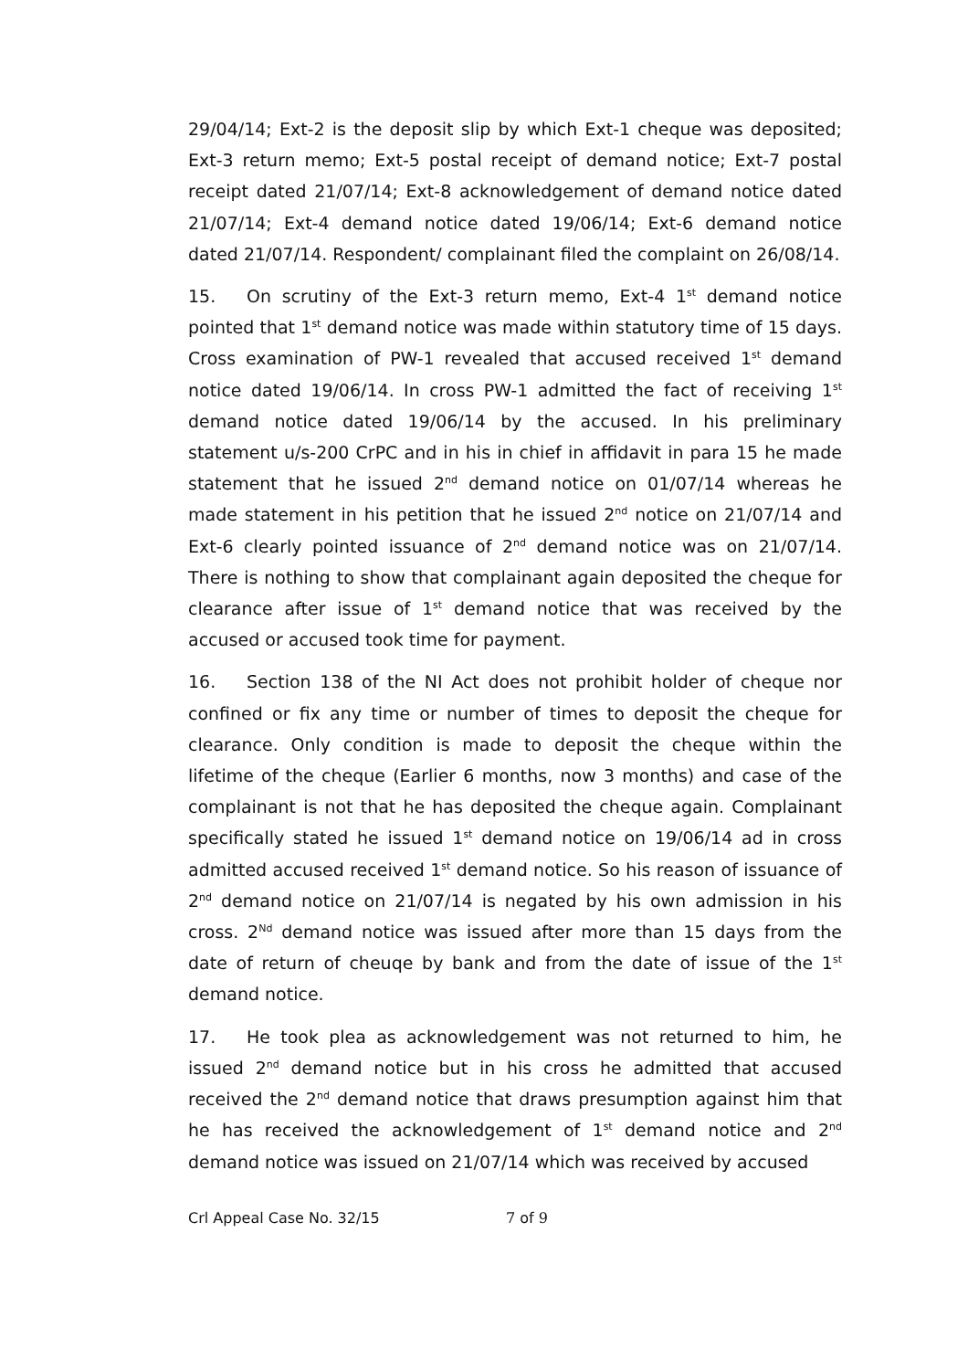29/04/14; Ext-2 is the deposit slip by which Ext-1 cheque was deposited; Ext-3 return memo; Ext-5 postal receipt of demand notice; Ext-7 postal receipt dated 21/07/14; Ext-8 acknowledgement of demand notice dated 21/07/14; Ext-4 demand notice dated 19/06/14; Ext-6 demand notice dated 21/07/14. Respondent/ complainant filed the complaint on 26/08/14.
15. On scrutiny of the Ext-3 return memo, Ext-4 1<sup>st</sup> demand notice pointed that 1<sup>st</sup> demand notice was made within statutory time of 15 days. Cross examination of PW-1 revealed that accused received 1<sup>st</sup> demand notice dated 19/06/14. In cross PW-1 admitted the fact of receiving 1<sup>st</sup> demand notice dated 19/06/14 by the accused. In his preliminary statement u/s-200 CrPC and in his in chief in affidavit in para 15 he made statement that he issued 2<sup>nd</sup> demand notice on 01/07/14 whereas he made statement in his petition that he issued 2<sup>nd</sup> notice on 21/07/14 and Ext-6 clearly pointed issuance of 2<sup>nd</sup> demand notice was on 21/07/14. There is nothing to show that complainant again deposited the cheque for clearance after issue of 1<sup>st</sup> demand notice that was received by the accused or accused took time for payment.
16. Section 138 of the NI Act does not prohibit holder of cheque nor confined or fix any time or number of times to deposit the cheque for clearance. Only condition is made to deposit the cheque within the lifetime of the cheque (Earlier 6 months, now 3 months) and case of the complainant is not that he has deposited the cheque again. Complainant specifically stated he issued 1<sup>st</sup> demand notice on 19/06/14 ad in cross admitted accused received 1<sup>st</sup> demand notice. So his reason of issuance of 2<sup>nd</sup> demand notice on 21/07/14 is negated by his own admission in his cross. 2<sup>Nd</sup> demand notice was issued after more than 15 days from the date of return of cheuqe by bank and from the date of issue of the 1<sup>st</sup> demand notice.
17. He took plea as acknowledgement was not returned to him, he issued 2<sup>nd</sup> demand notice but in his cross he admitted that accused received the 2<sup>nd</sup> demand notice that draws presumption against him that he has received the acknowledgement of 1<sup>st</sup> demand notice and 2<sup>nd</sup> demand notice was issued on 21/07/14 which was received by accused
Crl Appeal Case No. 32/15 7 of 9